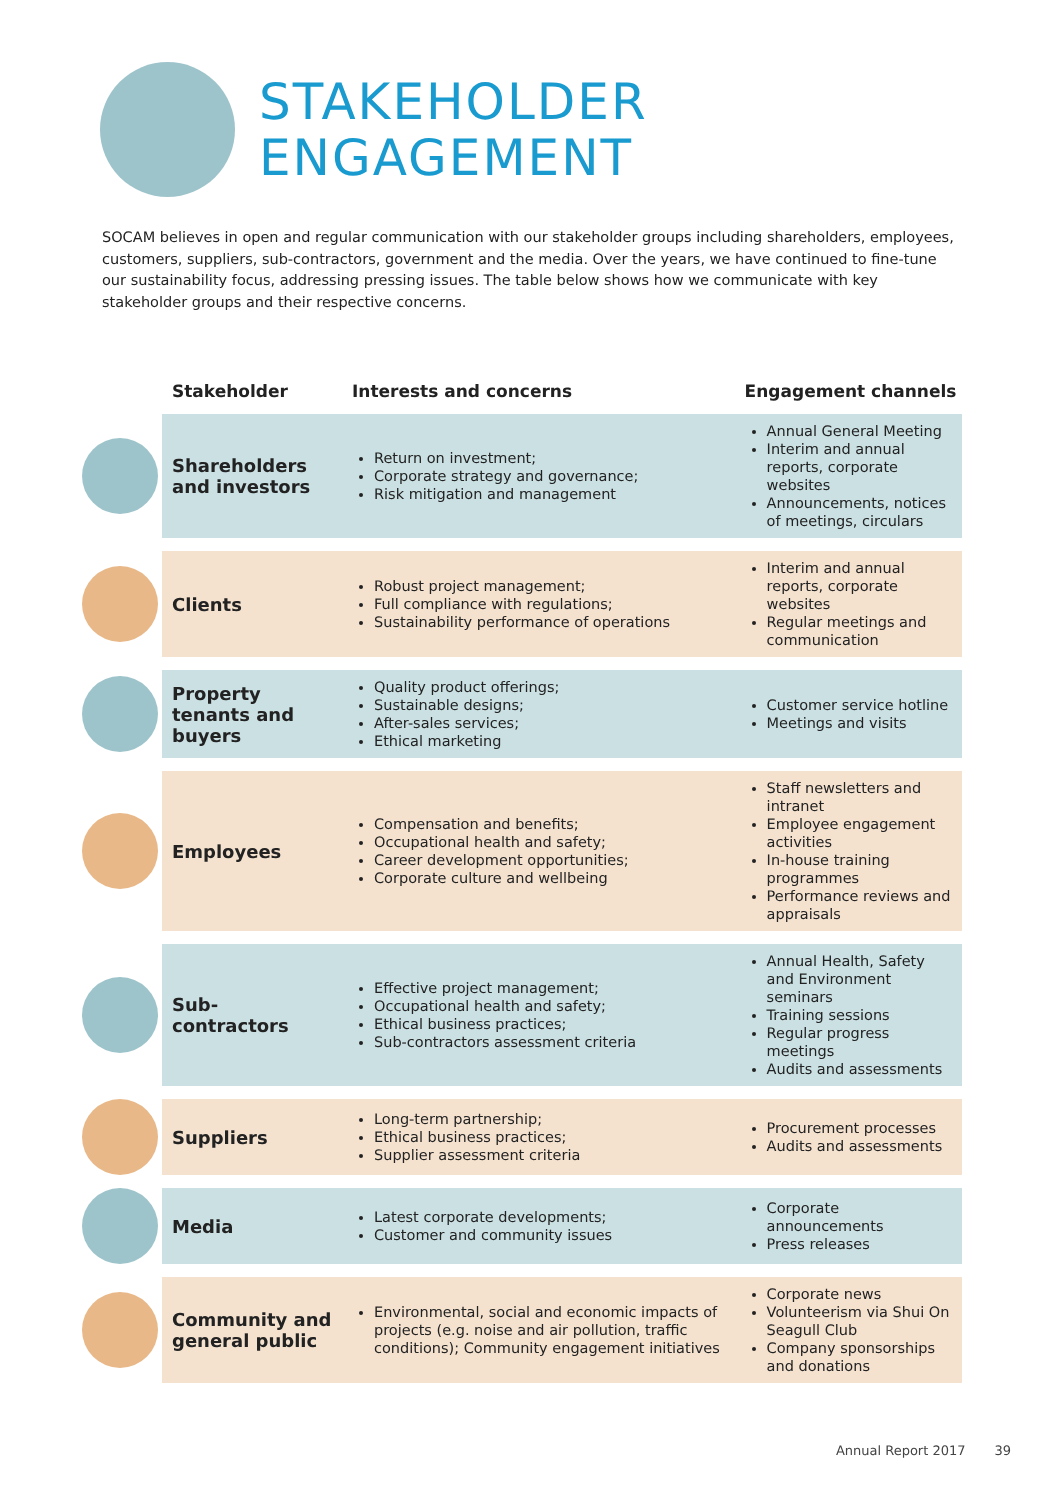STAKEHOLDER
ENGAGEMENT
SOCAM believes in open and regular communication with our stakeholder groups including shareholders, employees, customers, suppliers, sub-contractors, government and the media. Over the years, we have continued to fine-tune our sustainability focus, addressing pressing issues. The table below shows how we communicate with key stakeholder groups and their respective concerns.
| | Stakeholder | Interests and concerns | Engagement channels |
| --- | --- | --- | --- |
| | Shareholders and investors | Return on investment; Corporate strategy and governance; Risk mitigation and management | Annual General Meeting Interim and annual reports, corporate websites Announcements, notices of meetings, circulars |
| | Clients | Robust project management; Full compliance with regulations; Sustainability performance of operations | Interim and annual reports, corporate websites Regular meetings and communication |
| | Property tenants and buyers | Quality product offerings; Sustainable designs; After-sales services; Ethical marketing | Customer service hotline Meetings and visits |
| | Employees | Compensation and benefits; Occupational health and safety; Career development opportunities; Corporate culture and wellbeing | Staff newsletters and intranet Employee engagement activities In-house training programmes Performance reviews and appraisals |
| | Sub-contractors | Effective project management; Occupational health and safety; Ethical business practices; Sub-contractors assessment criteria | Annual Health, Safety and Environment seminars Training sessions Regular progress meetings Audits and assessments |
| | Suppliers | Long-term partnership; Ethical business practices; Supplier assessment criteria | Procurement processes Audits and assessments |
| | Media | Latest corporate developments; Customer and community issues | Corporate announcements Press releases |
| | Community and general public | Environmental, social and economic impacts of projects (e.g. noise and air pollution, traffic conditions); Community engagement initiatives | Corporate news Volunteerism via Shui On Seagull Club Company sponsorships and donations |
Annual Report 2017 39